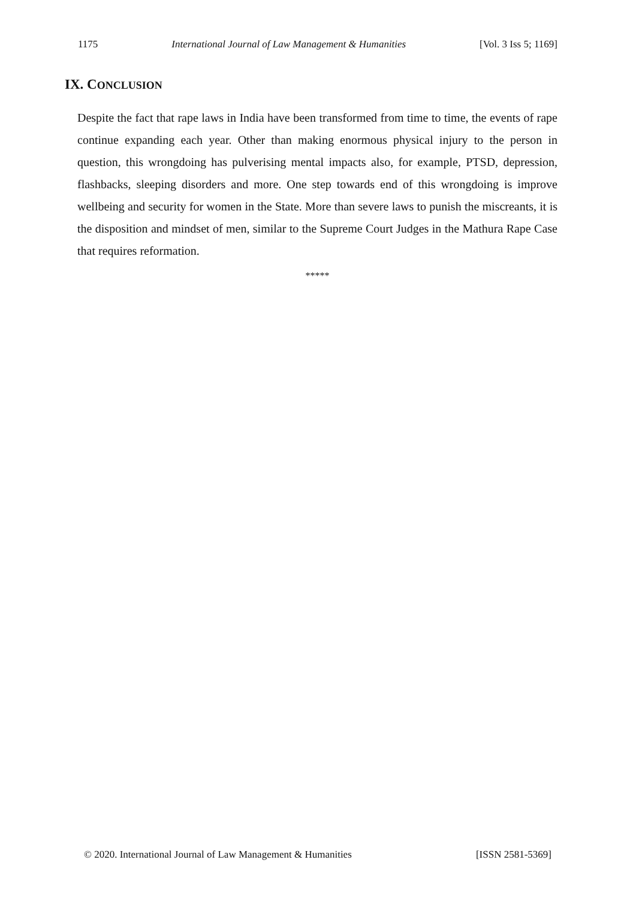1175 International Journal of Law Management & Humanities [Vol. 3 Iss 5; 1169]
IX. CONCLUSION
Despite the fact that rape laws in India have been transformed from time to time, the events of rape continue expanding each year. Other than making enormous physical injury to the person in question, this wrongdoing has pulverising mental impacts also, for example, PTSD, depression, flashbacks, sleeping disorders and more. One step towards end of this wrongdoing is improve wellbeing and security for women in the State. More than severe laws to punish the miscreants, it is the disposition and mindset of men, similar to the Supreme Court Judges in the Mathura Rape Case that requires reformation.
*****
© 2020. International Journal of Law Management & Humanities [ISSN 2581-5369]